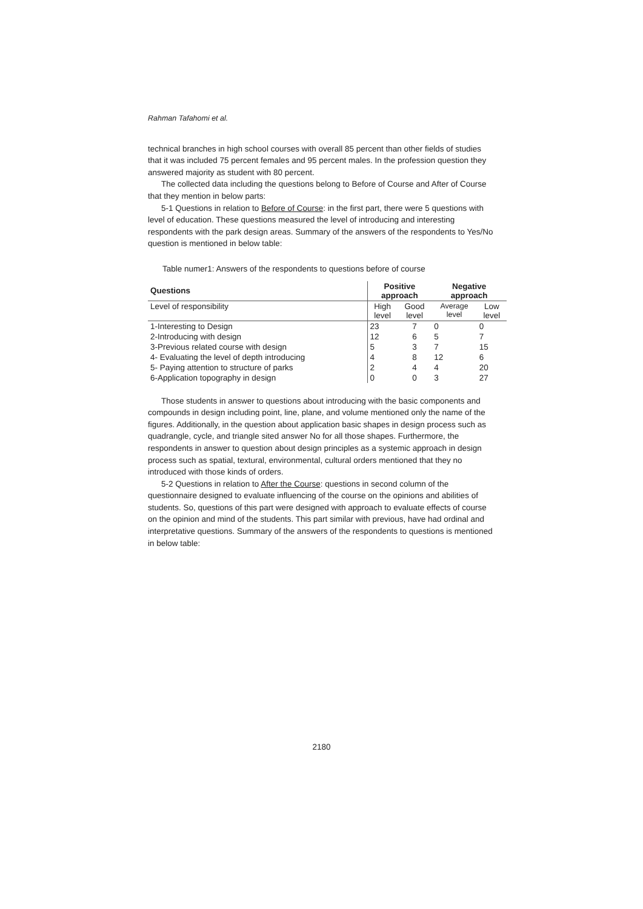Rahman Tafahomi et al.
technical branches in high school courses with overall 85 percent than other fields of studies that it was included 75 percent females and 95 percent males. In the profession question they answered majority as student with 80 percent.
The collected data including the questions belong to Before of Course and After of Course that they mention in below parts:
5-1 Questions in relation to Before of Course: in the first part, there were 5 questions with level of education. These questions measured the level of introducing and interesting respondents with the park design areas. Summary of the answers of the respondents to Yes/No question is mentioned in below table:
Table numer1: Answers of the respondents to questions before of course
| Questions | Positive approach | | Negative approach | |
| --- | --- | --- | --- | --- |
| Level of responsibility | High level | Good level | Average level | Low level |
| 1-Interesting to Design | 23 | 7 | 0 | 0 |
| 2-Introducing with design | 12 | 6 | 5 | 7 |
| 3-Previous related course with design | 5 | 3 | 7 | 15 |
| 4- Evaluating the level of depth introducing | 4 | 8 | 12 | 6 |
| 5- Paying attention to structure of parks | 2 | 4 | 4 | 20 |
| 6-Application topography in design | 0 | 0 | 3 | 27 |
Those students in answer to questions about introducing with the basic components and compounds in design including point, line, plane, and volume mentioned only the name of the figures. Additionally, in the question about application basic shapes in design process such as quadrangle, cycle, and triangle sited answer No for all those shapes. Furthermore, the respondents in answer to question about design principles as a systemic approach in design process such as spatial, textural, environmental, cultural orders mentioned that they no introduced with those kinds of orders.
5-2 Questions in relation to After the Course: questions in second column of the questionnaire designed to evaluate influencing of the course on the opinions and abilities of students. So, questions of this part were designed with approach to evaluate effects of course on the opinion and mind of the students. This part similar with previous, have had ordinal and interpretative questions. Summary of the answers of the respondents to questions is mentioned in below table:
2180